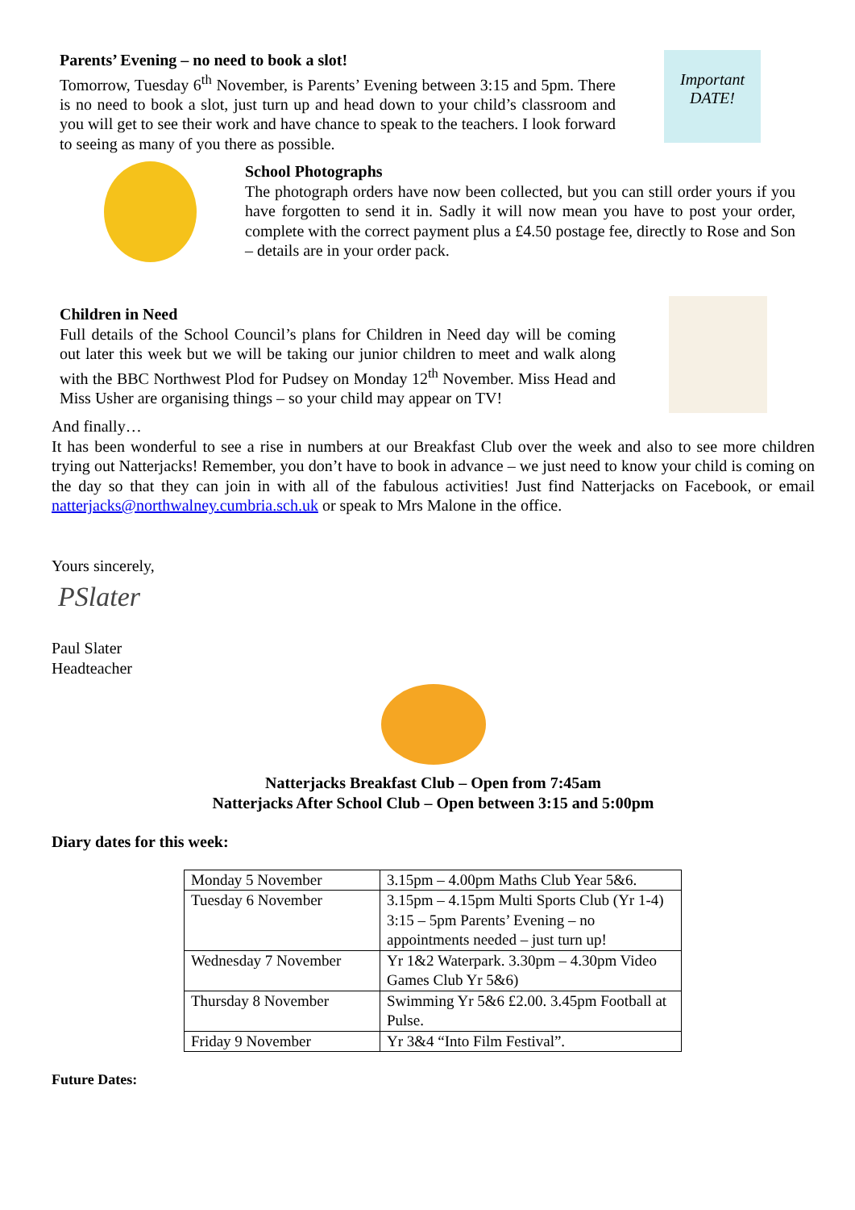Parents’ Evening – no need to book a slot!
Tomorrow, Tuesday 6<sup>th</sup> November, is Parents’ Evening between 3:15 and 5pm. There is no need to book a slot, just turn up and head down to your child’s classroom and you will get to see their work and have chance to speak to the teachers. I look forward to seeing as many of you there as possible.
Important DATE!
School Photographs
The photograph orders have now been collected, but you can still order yours if you have forgotten to send it in. Sadly it will now mean you have to post your order, complete with the correct payment plus a £4.50 postage fee, directly to Rose and Son – details are in your order pack.
Children in Need
Full details of the School Council’s plans for Children in Need day will be coming out later this week but we will be taking our junior children to meet and walk along with the BBC Northwest Plod for Pudsey on Monday 12<sup>th</sup> November. Miss Head and Miss Usher are organising things – so your child may appear on TV!
And finally…
It has been wonderful to see a rise in numbers at our Breakfast Club over the week and also to see more children trying out Natterjacks! Remember, you don’t have to book in advance – we just need to know your child is coming on the day so that they can join in with all of the fabulous activities! Just find Natterjacks on Facebook, or email natterjacks@northwalney.cumbria.sch.uk or speak to Mrs Malone in the office.
Yours sincerely,
PSlater
Paul Slater
Headteacher
Natterjacks Breakfast Club – Open from 7:45am
Natterjacks After School Club – Open between 3:15 and 5:00pm
Diary dates for this week:
| Monday 5 November | 3.15pm – 4.00pm Maths Club Year 5&6. |
| Tuesday 6 November | 3.15pm – 4.15pm Multi Sports Club (Yr 1-4) 3:15 – 5pm Parents’ Evening – no appointments needed – just turn up! |
| Wednesday 7 November | Yr 1&2 Waterpark. 3.30pm – 4.30pm Video Games Club Yr 5&6) |
| Thursday 8 November | Swimming Yr 5&6 £2.00. 3.45pm Football at Pulse. |
| Friday 9 November | Yr 3&4 “Into Film Festival”. |
Future Dates: